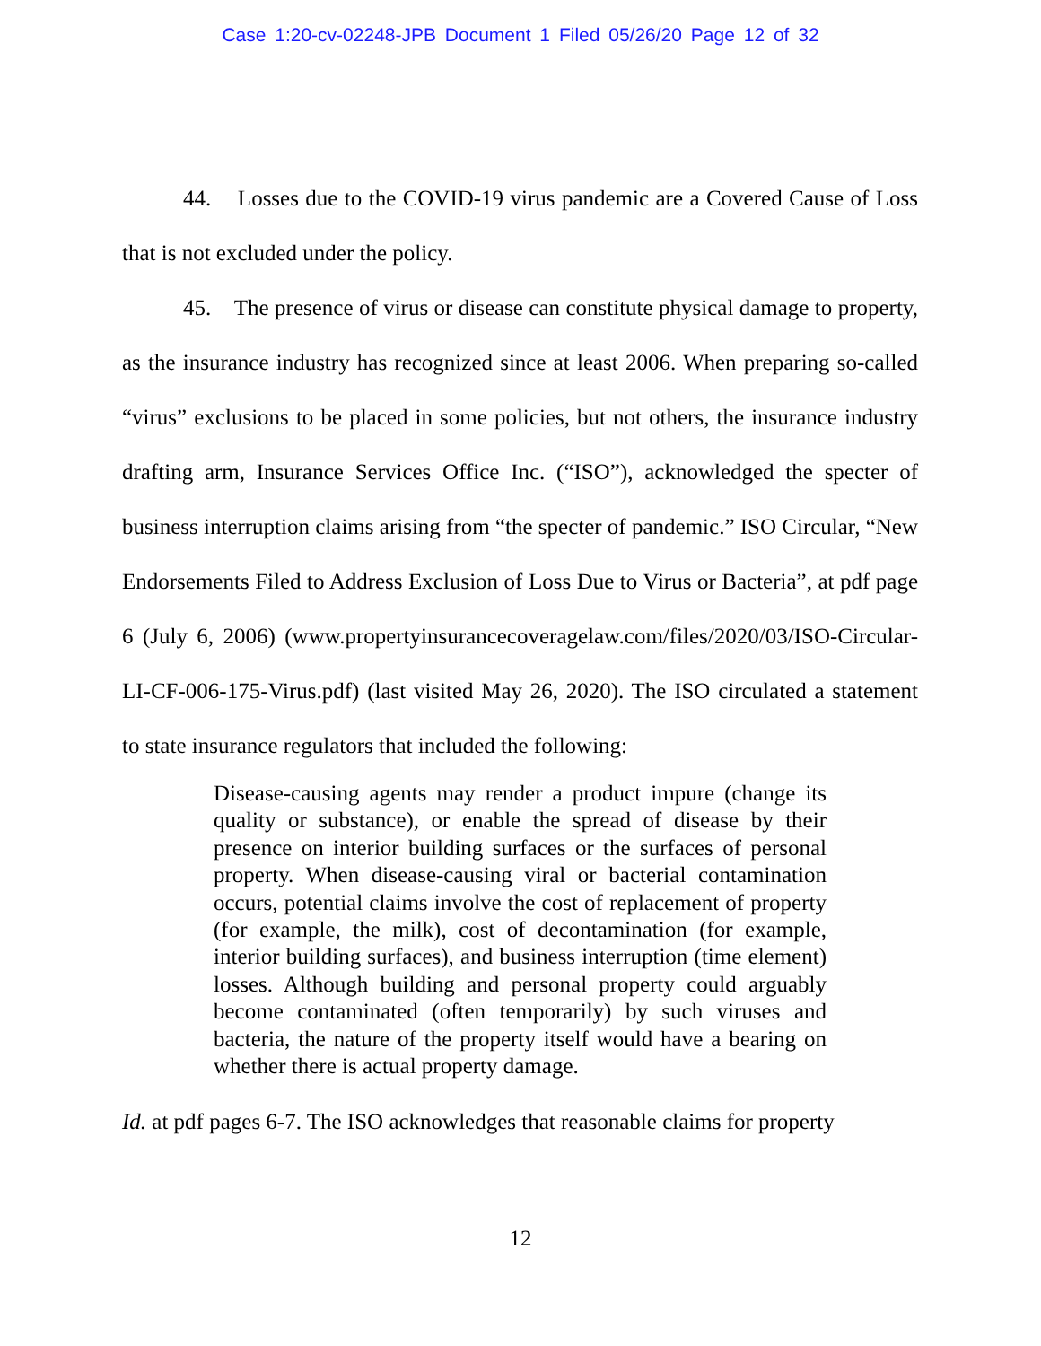Case 1:20-cv-02248-JPB Document 1 Filed 05/26/20 Page 12 of 32
44. Losses due to the COVID-19 virus pandemic are a Covered Cause of Loss that is not excluded under the policy.
45. The presence of virus or disease can constitute physical damage to property, as the insurance industry has recognized since at least 2006. When preparing so-called “virus” exclusions to be placed in some policies, but not others, the insurance industry drafting arm, Insurance Services Office Inc. (“ISO”), acknowledged the specter of business interruption claims arising from “the specter of pandemic.” ISO Circular, “New Endorsements Filed to Address Exclusion of Loss Due to Virus or Bacteria”, at pdf page 6 (July 6, 2006) (www.propertyinsurancecoveragelaw.com/files/2020/03/ISO-Circular-LI-CF-006-175-Virus.pdf) (last visited May 26, 2020). The ISO circulated a statement to state insurance regulators that included the following:
Disease-causing agents may render a product impure (change its quality or substance), or enable the spread of disease by their presence on interior building surfaces or the surfaces of personal property. When disease-causing viral or bacterial contamination occurs, potential claims involve the cost of replacement of property (for example, the milk), cost of decontamination (for example, interior building surfaces), and business interruption (time element) losses. Although building and personal property could arguably become contaminated (often temporarily) by such viruses and bacteria, the nature of the property itself would have a bearing on whether there is actual property damage.
Id. at pdf pages 6-7. The ISO acknowledges that reasonable claims for property
12